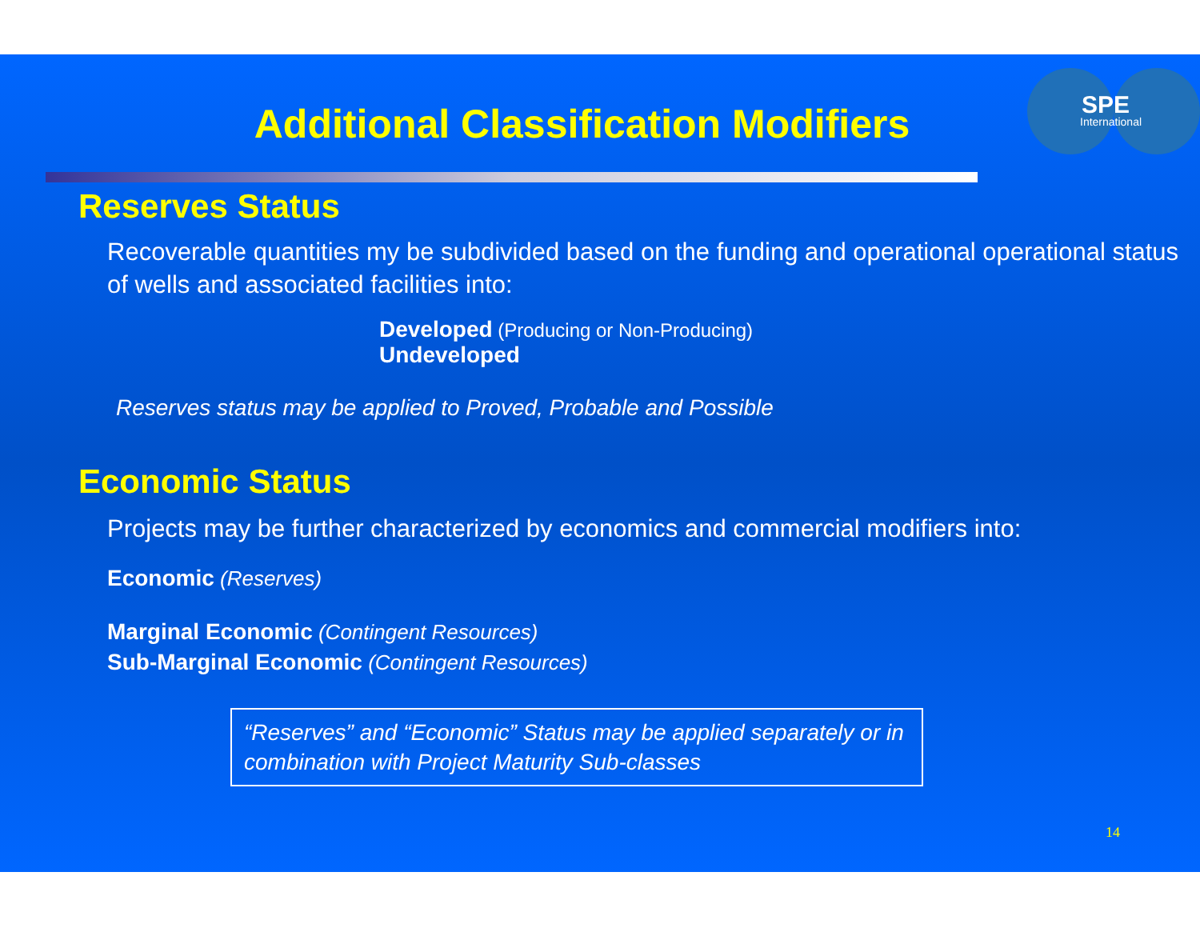SPE
International
Additional Classification Modifiers
Reserves Status
Recoverable quantities my be subdivided based on the funding and operational operational status of wells and associated facilities into:
Developed (Producing or Non-Producing)
Undeveloped
Reserves status may be applied to Proved, Probable and Possible
Economic Status
Projects may be further characterized by economics and commercial modifiers into:
Economic (Reserves)
Marginal Economic (Contingent Resources)
Sub-Marginal Economic (Contingent Resources)
“Reserves” and “Economic” Status may be applied separately or in combination with Project Maturity Sub-classes
14